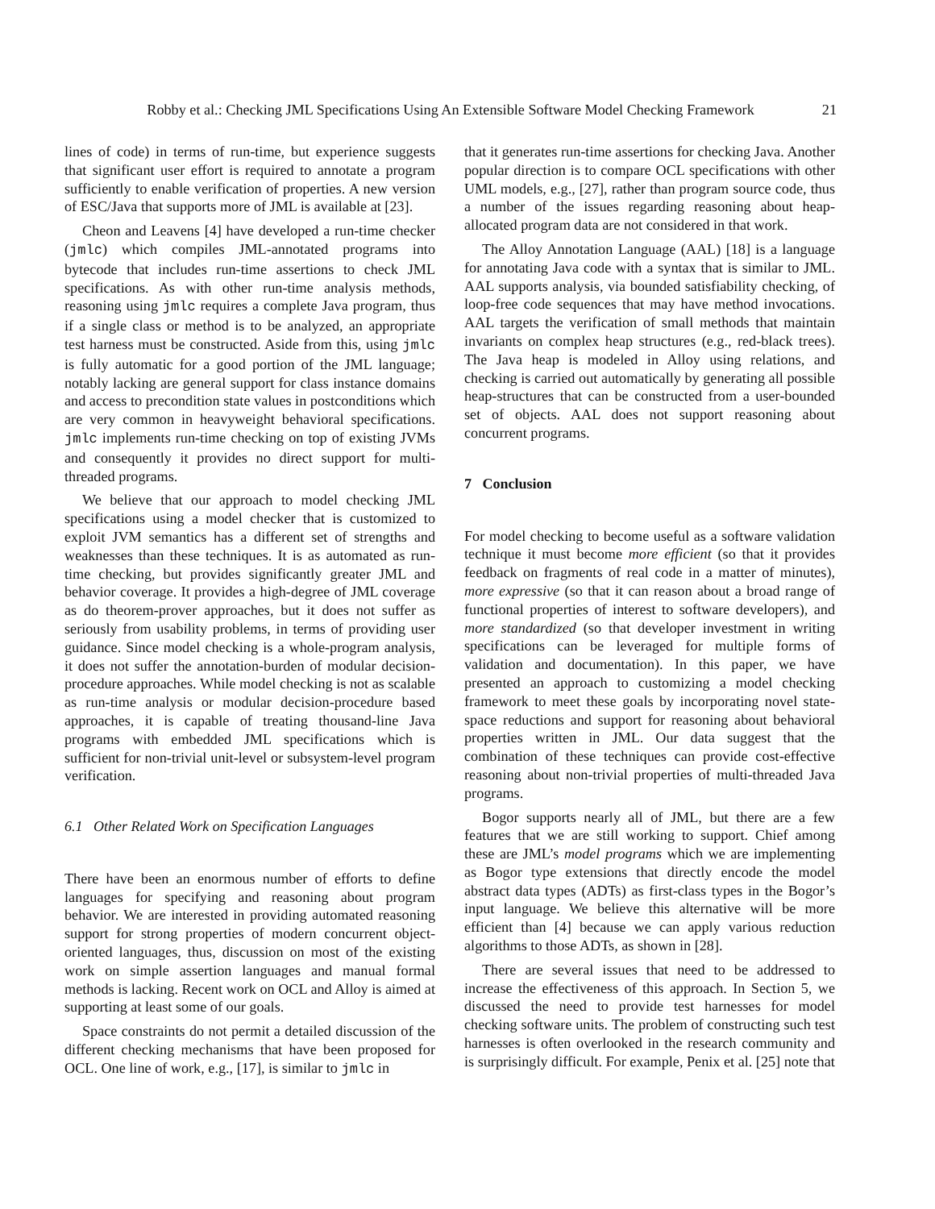Robby et al.: Checking JML Specifications Using An Extensible Software Model Checking Framework 21
lines of code) in terms of run-time, but experience suggests that significant user effort is required to annotate a program sufficiently to enable verification of properties. A new version of ESC/Java that supports more of JML is available at [23].
Cheon and Leavens [4] have developed a run-time checker (jmlc) which compiles JML-annotated programs into bytecode that includes run-time assertions to check JML specifications. As with other run-time analysis methods, reasoning using jmlc requires a complete Java program, thus if a single class or method is to be analyzed, an appropriate test harness must be constructed. Aside from this, using jmlc is fully automatic for a good portion of the JML language; notably lacking are general support for class instance domains and access to precondition state values in postconditions which are very common in heavyweight behavioral specifications. jmlc implements run-time checking on top of existing JVMs and consequently it provides no direct support for multi-threaded programs.
We believe that our approach to model checking JML specifications using a model checker that is customized to exploit JVM semantics has a different set of strengths and weaknesses than these techniques. It is as automated as run-time checking, but provides significantly greater JML and behavior coverage. It provides a high-degree of JML coverage as do theorem-prover approaches, but it does not suffer as seriously from usability problems, in terms of providing user guidance. Since model checking is a whole-program analysis, it does not suffer the annotation-burden of modular decision-procedure approaches. While model checking is not as scalable as run-time analysis or modular decision-procedure based approaches, it is capable of treating thousand-line Java programs with embedded JML specifications which is sufficient for non-trivial unit-level or subsystem-level program verification.
6.1 Other Related Work on Specification Languages
There have been an enormous number of efforts to define languages for specifying and reasoning about program behavior. We are interested in providing automated reasoning support for strong properties of modern concurrent object-oriented languages, thus, discussion on most of the existing work on simple assertion languages and manual formal methods is lacking. Recent work on OCL and Alloy is aimed at supporting at least some of our goals.
Space constraints do not permit a detailed discussion of the different checking mechanisms that have been proposed for OCL. One line of work, e.g., [17], is similar to jmlc in
that it generates run-time assertions for checking Java. Another popular direction is to compare OCL specifications with other UML models, e.g., [27], rather than program source code, thus a number of the issues regarding reasoning about heap-allocated program data are not considered in that work.
The Alloy Annotation Language (AAL) [18] is a language for annotating Java code with a syntax that is similar to JML. AAL supports analysis, via bounded satisfiability checking, of loop-free code sequences that may have method invocations. AAL targets the verification of small methods that maintain invariants on complex heap structures (e.g., red-black trees). The Java heap is modeled in Alloy using relations, and checking is carried out automatically by generating all possible heap-structures that can be constructed from a user-bounded set of objects. AAL does not support reasoning about concurrent programs.
7 Conclusion
For model checking to become useful as a software validation technique it must become more efficient (so that it provides feedback on fragments of real code in a matter of minutes), more expressive (so that it can reason about a broad range of functional properties of interest to software developers), and more standardized (so that developer investment in writing specifications can be leveraged for multiple forms of validation and documentation). In this paper, we have presented an approach to customizing a model checking framework to meet these goals by incorporating novel state-space reductions and support for reasoning about behavioral properties written in JML. Our data suggest that the combination of these techniques can provide cost-effective reasoning about non-trivial properties of multi-threaded Java programs.
Bogor supports nearly all of JML, but there are a few features that we are still working to support. Chief among these are JML’s model programs which we are implementing as Bogor type extensions that directly encode the model abstract data types (ADTs) as first-class types in the Bogor’s input language. We believe this alternative will be more efficient than [4] because we can apply various reduction algorithms to those ADTs, as shown in [28].
There are several issues that need to be addressed to increase the effectiveness of this approach. In Section 5, we discussed the need to provide test harnesses for model checking software units. The problem of constructing such test harnesses is often overlooked in the research community and is surprisingly difficult. For example, Penix et al. [25] note that